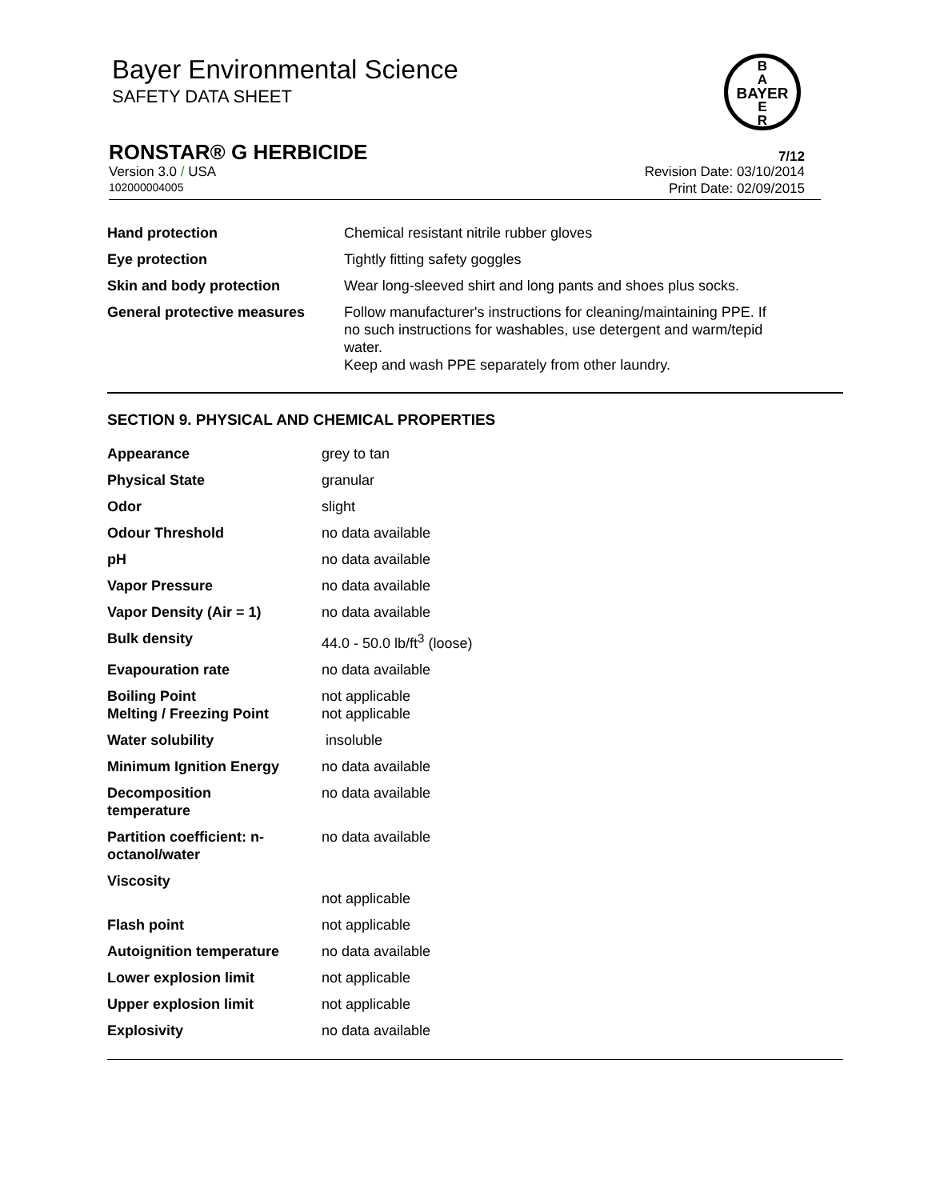Bayer Environmental Science
SAFETY DATA SHEET
B
A
BAYER
E
R
RONSTAR® G HERBICIDE 7/12
Version 3.0 / USA Revision Date: 03/10/2014
102000004005 Print Date: 02/09/2015
| Hand protection | Chemical resistant nitrile rubber gloves |
| Eye protection | Tightly fitting safety goggles |
| Skin and body protection | Wear long-sleeved shirt and long pants and shoes plus socks. |
| General protective measures | Follow manufacturer's instructions for cleaning/maintaining PPE. If no such instructions for washables, use detergent and warm/tepid water. Keep and wash PPE separately from other laundry. |
SECTION 9. PHYSICAL AND CHEMICAL PROPERTIES
| Appearance | grey to tan |
| Physical State | granular |
| Odor | slight |
| Odour Threshold | no data available |
| pH | no data available |
| Vapor Pressure | no data available |
| Vapor Density (Air = 1) | no data available |
| Bulk density | 44.0 - 50.0 lb/ft<sup>3</sup> (loose) |
| Evapouration rate | no data available |
| Boiling Point Melting / Freezing Point | not applicable not applicable |
| Water solubility | insoluble |
| Minimum Ignition Energy | no data available |
| Decomposition temperature | no data available |
| Partition coefficient: n- octanol/water | no data available |
| Viscosity | not applicable |
| Flash point | not applicable |
| Autoignition temperature | no data available |
| Lower explosion limit | not applicable |
| Upper explosion limit | not applicable |
| Explosivity | no data available |